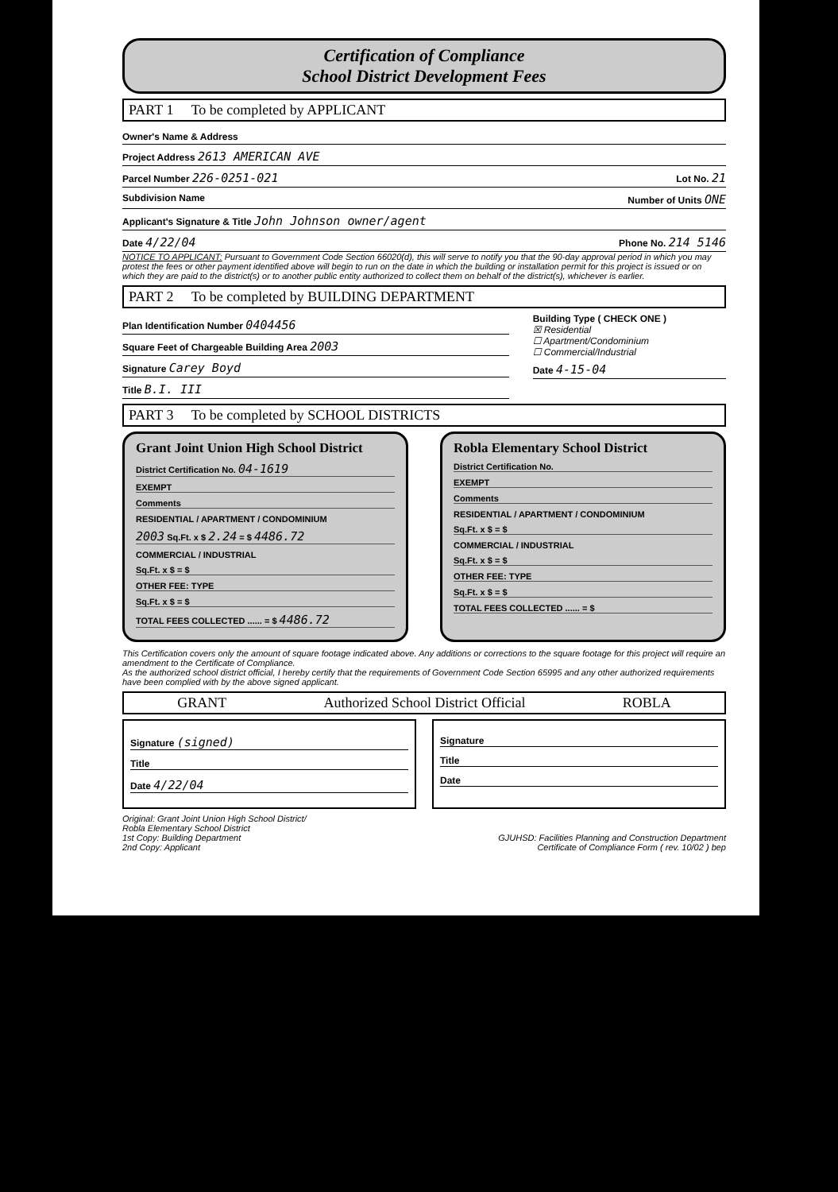Certification of Compliance
School District Development Fees
PART 1 To be completed by APPLICANT
Owner's Name & Address
Project Address 2613 AMERICAN AVE
Parcel Number 226-0251-021 Lot No. 21
Subdivision Name Number of Units ONE
Applicant's Signature & Title John Johnson owner/agent
Date 4/22/04 Phone No. 214 5146
NOTICE TO APPLICANT: Pursuant to Government Code Section 66020(d), this will serve to notify you that the 90-day approval period in which you may protest the fees or other payment identified above will begin to run on the date in which the building or installation permit for this project is issued or on which they are paid to the district(s) or to another public entity authorized to collect them on behalf of the district(s), whichever is earlier.
PART 2 To be completed by BUILDING DEPARTMENT
Plan Identification Number 0404456
Square Feet of Chargeable Building Area 2003
Signature Carey Boyd
Title B.I. III
Building Type ( CHECK ONE )
☒ Residential
☐ Apartment/Condominium
☐ Commercial/Industrial
Date 4-15-04
PART 3 To be completed by SCHOOL DISTRICTS
Grant Joint Union High School District
District Certification No. 04-1619
EXEMPT
Comments
RESIDENTIAL / APARTMENT / CONDOMINIUM
2003 Sq.Ft. x $ 2.24 = $ 4486.72
COMMERCIAL / INDUSTRIAL
Sq.Ft. x $ = $
OTHER FEE: TYPE
Sq.Ft. x $ = $
TOTAL FEES COLLECTED ...... = $ 4486.72
Robla Elementary School District
District Certification No.
EXEMPT
Comments
RESIDENTIAL / APARTMENT / CONDOMINIUM
Sq.Ft. x $ = $
COMMERCIAL / INDUSTRIAL
Sq.Ft. x $ = $
OTHER FEE: TYPE
Sq.Ft. x $ = $
TOTAL FEES COLLECTED ...... = $
This Certification covers only the amount of square footage indicated above. Any additions or corrections to the square footage for this project will require an amendment to the Certificate of Compliance.
As the authorized school district official, I hereby certify that the requirements of Government Code Section 65995 and any other authorized requirements have been complied with by the above signed applicant.
GRANT Authorized School District Official ROBLA
Signature (signed)
Title
Date 4/22/04
Signature
Title
Date
Original: Grant Joint Union High School District/
Robla Elementary School District
1st Copy: Building Department
2nd Copy: Applicant
GJUHSD: Facilities Planning and Construction Department
Certificate of Compliance Form ( rev. 10/02 ) bep